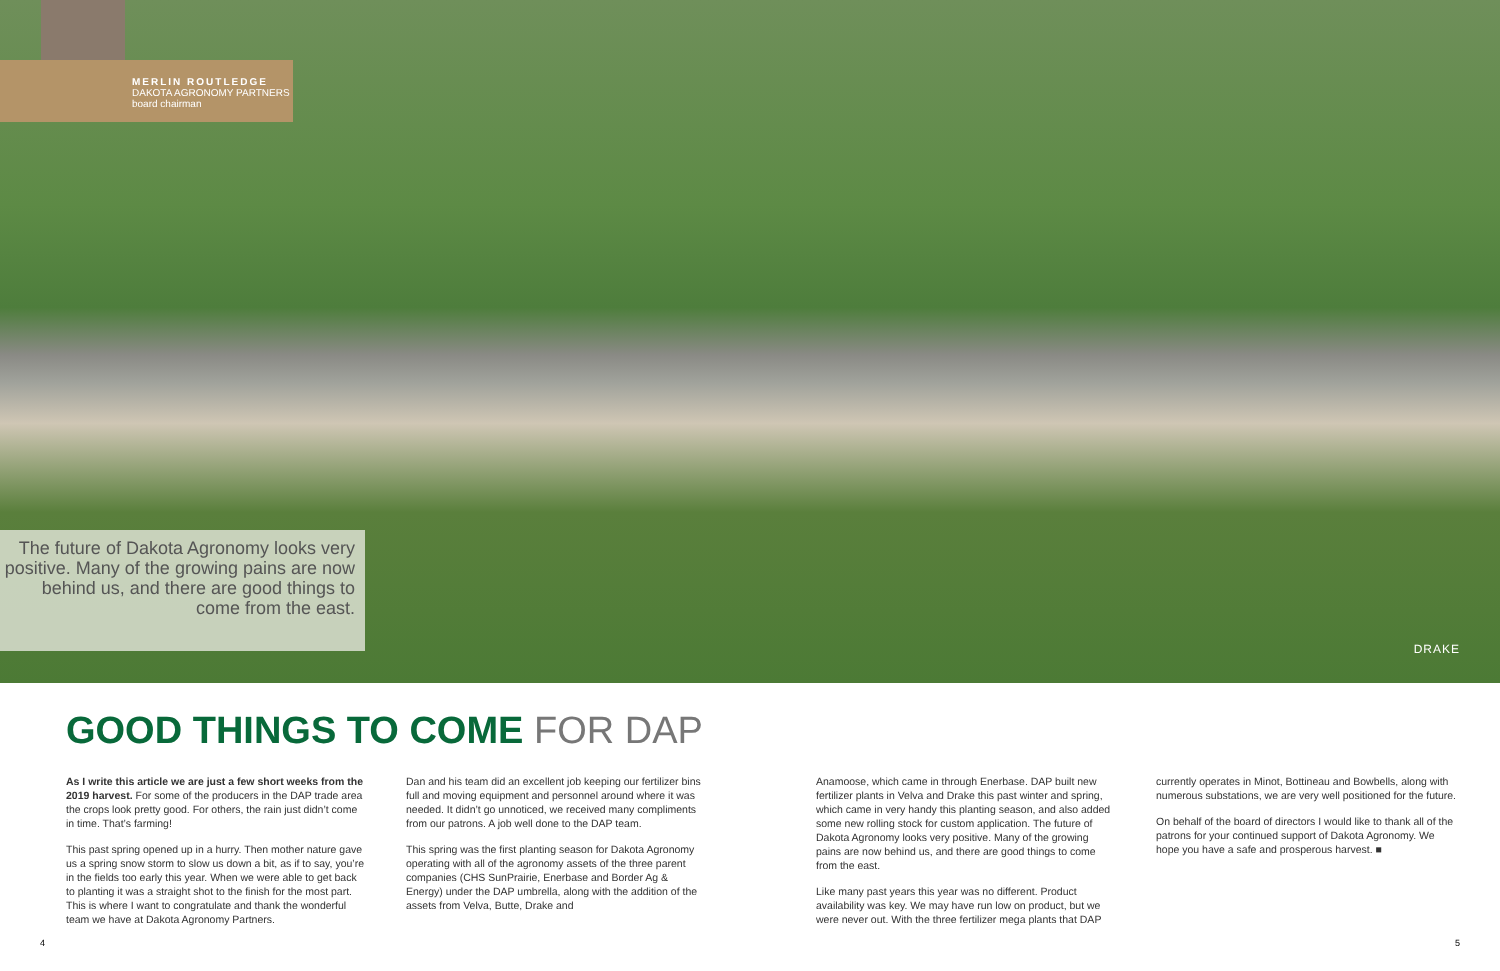MERLIN ROUTLEDGE
DAKOTA AGRONOMY PARTNERS
board chairman
The future of Dakota Agronomy looks very positive. Many of the growing pains are now behind us, and there are good things to come from the east.
DRAKE
GOOD THINGS TO COME FOR DAP
As I write this article we are just a few short weeks from the 2019 harvest. For some of the producers in the DAP trade area the crops look pretty good. For others, the rain just didn’t come in time. That’s farming!
This past spring opened up in a hurry. Then mother nature gave us a spring snow storm to slow us down a bit, as if to say, you’re in the fields too early this year. When we were able to get back to planting it was a straight shot to the finish for the most part. This is where I want to congratulate and thank the wonderful team we have at Dakota Agronomy Partners.
Dan and his team did an excellent job keeping our fertilizer bins full and moving equipment and personnel around where it was needed. It didn’t go unnoticed, we received many compliments from our patrons. A job well done to the DAP team.
This spring was the first planting season for Dakota Agronomy operating with all of the agronomy assets of the three parent companies (CHS SunPrairie, Enerbase and Border Ag & Energy) under the DAP umbrella, along with the addition of the assets from Velva, Butte, Drake and
Anamoose, which came in through Enerbase. DAP built new fertilizer plants in Velva and Drake this past winter and spring, which came in very handy this planting season, and also added some new rolling stock for custom application. The future of Dakota Agronomy looks very positive. Many of the growing pains are now behind us, and there are good things to come from the east.
Like many past years this year was no different. Product availability was key. We may have run low on product, but we were never out. With the three fertilizer mega plants that DAP
currently operates in Minot, Bottineau and Bowbells, along with numerous substations, we are very well positioned for the future.
On behalf of the board of directors I would like to thank all of the patrons for your continued support of Dakota Agronomy. We hope you have a safe and prosperous harvest. ■
4 5